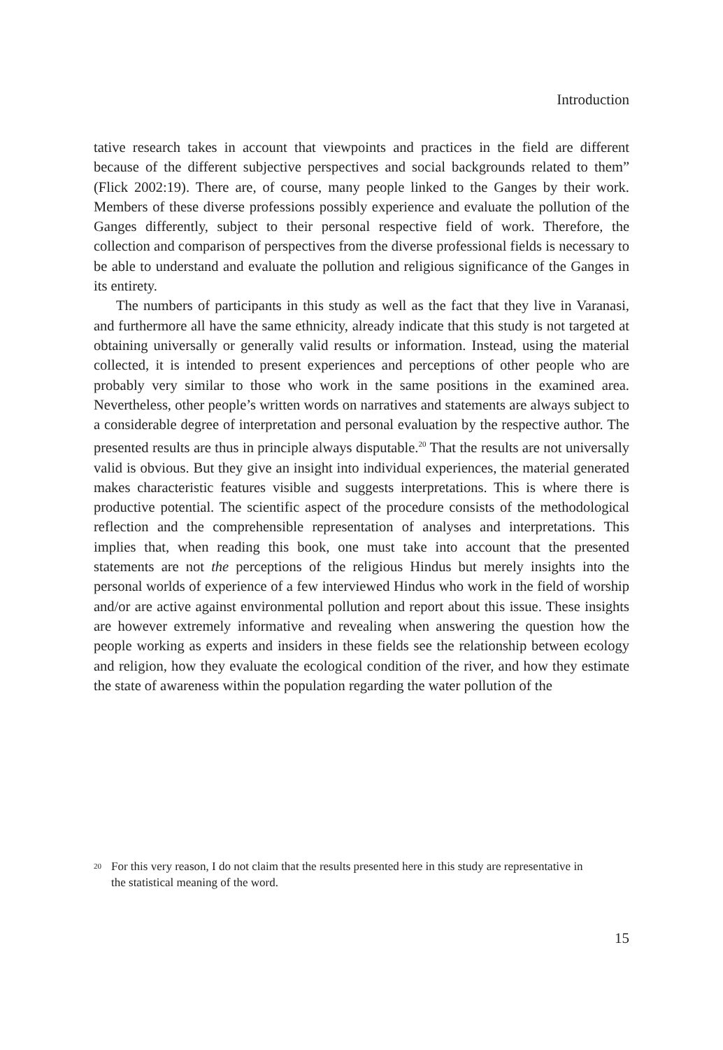Introduction
tative research takes in account that viewpoints and practices in the field are different because of the different subjective perspectives and social backgrounds related to them” (Flick 2002:19). There are, of course, many people linked to the Ganges by their work. Members of these diverse professions possibly experience and evaluate the pollution of the Ganges differently, subject to their personal respective field of work. Therefore, the collection and comparison of perspectives from the diverse professional fields is necessary to be able to understand and evaluate the pollution and religious significance of the Ganges in its entirety.
The numbers of participants in this study as well as the fact that they live in Varanasi, and furthermore all have the same ethnicity, already indicate that this study is not targeted at obtaining universally or generally valid results or information. Instead, using the material collected, it is intended to present experiences and perceptions of other people who are probably very similar to those who work in the same positions in the examined area. Nevertheless, other people’s written words on narratives and statements are always subject to a considerable degree of interpretation and personal evaluation by the respective author. The presented results are thus in principle always disputable.<sup>20</sup> That the results are not universally valid is obvious. But they give an insight into individual experiences, the material generated makes characteristic features visible and suggests interpretations. This is where there is productive potential. The scientific aspect of the procedure consists of the methodological reflection and the comprehensible representation of analyses and interpretations. This implies that, when reading this book, one must take into account that the presented statements are not the perceptions of the religious Hindus but merely insights into the personal worlds of experience of a few interviewed Hindus who work in the field of worship and/or are active against environmental pollution and report about this issue. These insights are however extremely informative and revealing when answering the question how the people working as experts and insiders in these fields see the relationship between ecology and religion, how they evaluate the ecological condition of the river, and how they estimate the state of awareness within the population regarding the water pollution of the
<sup>20</sup> For this very reason, I do not claim that the results presented here in this study are representative in the statistical meaning of the word.
15